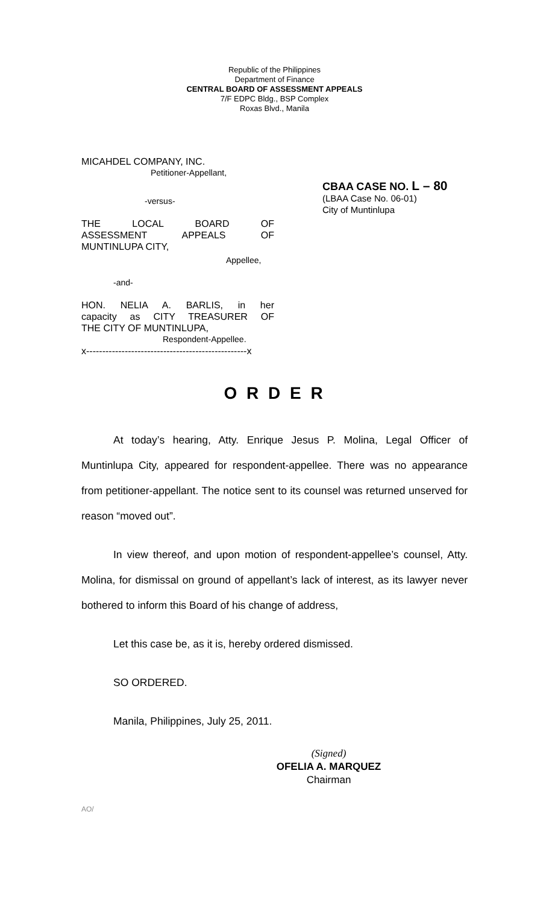Republic of the Philippines
Department of Finance
CENTRAL BOARD OF ASSESSMENT APPEALS
7/F EDPC Bldg., BSP Complex
Roxas Blvd., Manila
MICAHDEL COMPANY, INC.
Petitioner-Appellant,
-versus-
THE LOCAL BOARD OF
ASSESSMENT APPEALS OF
MUNTINLUPA CITY,
Appellee,
-and-
HON. NELIA A. BARLIS, in her
capacity as CITY TREASURER OF
THE CITY OF MUNTINLUPA,
Respondent-Appellee.
x--------------------------------------------------x
CBAA CASE NO. L – 80
(LBAA Case No. 06-01)
City of Muntinlupa
O R D E R
At today’s hearing, Atty. Enrique Jesus P. Molina, Legal Officer of Muntinlupa City, appeared for respondent-appellee. There was no appearance from petitioner-appellant. The notice sent to its counsel was returned unserved for reason “moved out”.
In view thereof, and upon motion of respondent-appellee’s counsel, Atty. Molina, for dismissal on ground of appellant’s lack of interest, as its lawyer never bothered to inform this Board of his change of address,
Let this case be, as it is, hereby ordered dismissed.
SO ORDERED.
Manila, Philippines, July 25, 2011.
(Signed)
OFELIA A. MARQUEZ
Chairman
AO/